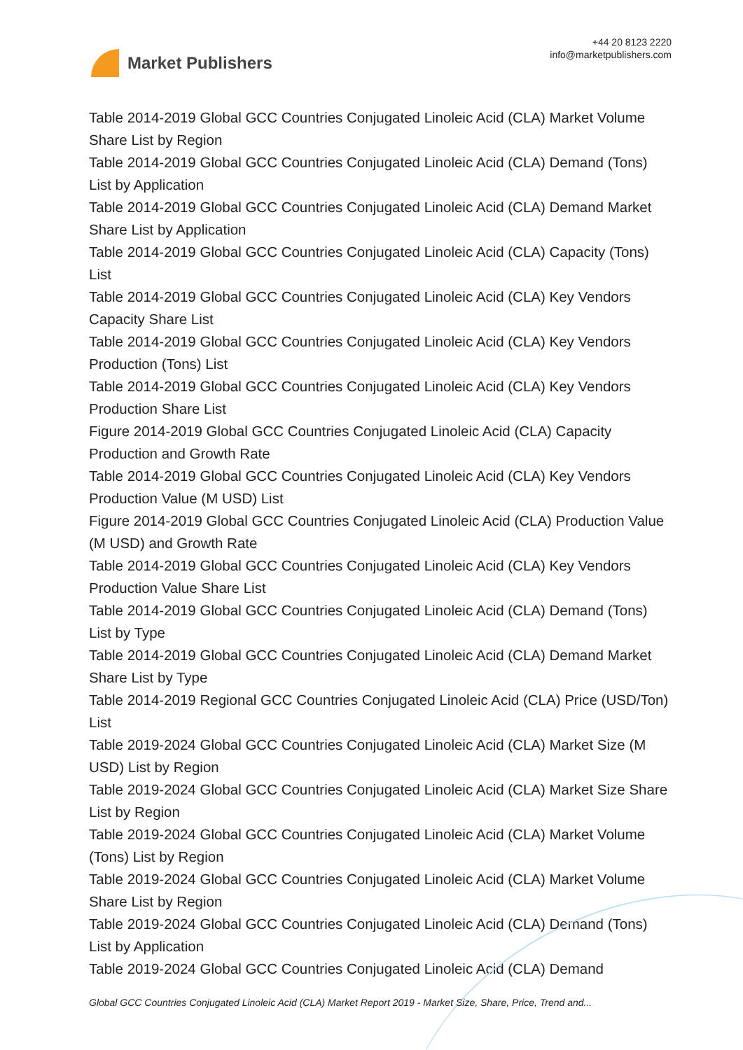Market Publishers
+44 20 8123 2220
info@marketpublishers.com
Table 2014-2019 Global GCC Countries Conjugated Linoleic Acid (CLA) Market Volume Share List by Region
Table 2014-2019 Global GCC Countries Conjugated Linoleic Acid (CLA) Demand (Tons) List by Application
Table 2014-2019 Global GCC Countries Conjugated Linoleic Acid (CLA) Demand Market Share List by Application
Table 2014-2019 Global GCC Countries Conjugated Linoleic Acid (CLA) Capacity (Tons) List
Table 2014-2019 Global GCC Countries Conjugated Linoleic Acid (CLA) Key Vendors Capacity Share List
Table 2014-2019 Global GCC Countries Conjugated Linoleic Acid (CLA) Key Vendors Production (Tons) List
Table 2014-2019 Global GCC Countries Conjugated Linoleic Acid (CLA) Key Vendors Production Share List
Figure 2014-2019 Global GCC Countries Conjugated Linoleic Acid (CLA) Capacity Production and Growth Rate
Table 2014-2019 Global GCC Countries Conjugated Linoleic Acid (CLA) Key Vendors Production Value (M USD) List
Figure 2014-2019 Global GCC Countries Conjugated Linoleic Acid (CLA) Production Value (M USD) and Growth Rate
Table 2014-2019 Global GCC Countries Conjugated Linoleic Acid (CLA) Key Vendors Production Value Share List
Table 2014-2019 Global GCC Countries Conjugated Linoleic Acid (CLA) Demand (Tons) List by Type
Table 2014-2019 Global GCC Countries Conjugated Linoleic Acid (CLA) Demand Market Share List by Type
Table 2014-2019 Regional GCC Countries Conjugated Linoleic Acid (CLA) Price (USD/Ton) List
Table 2019-2024 Global GCC Countries Conjugated Linoleic Acid (CLA) Market Size (M USD) List by Region
Table 2019-2024 Global GCC Countries Conjugated Linoleic Acid (CLA) Market Size Share List by Region
Table 2019-2024 Global GCC Countries Conjugated Linoleic Acid (CLA) Market Volume (Tons) List by Region
Table 2019-2024 Global GCC Countries Conjugated Linoleic Acid (CLA) Market Volume Share List by Region
Table 2019-2024 Global GCC Countries Conjugated Linoleic Acid (CLA) Demand (Tons) List by Application
Table 2019-2024 Global GCC Countries Conjugated Linoleic Acid (CLA) Demand
Global GCC Countries Conjugated Linoleic Acid (CLA) Market Report 2019 - Market Size, Share, Price, Trend and...